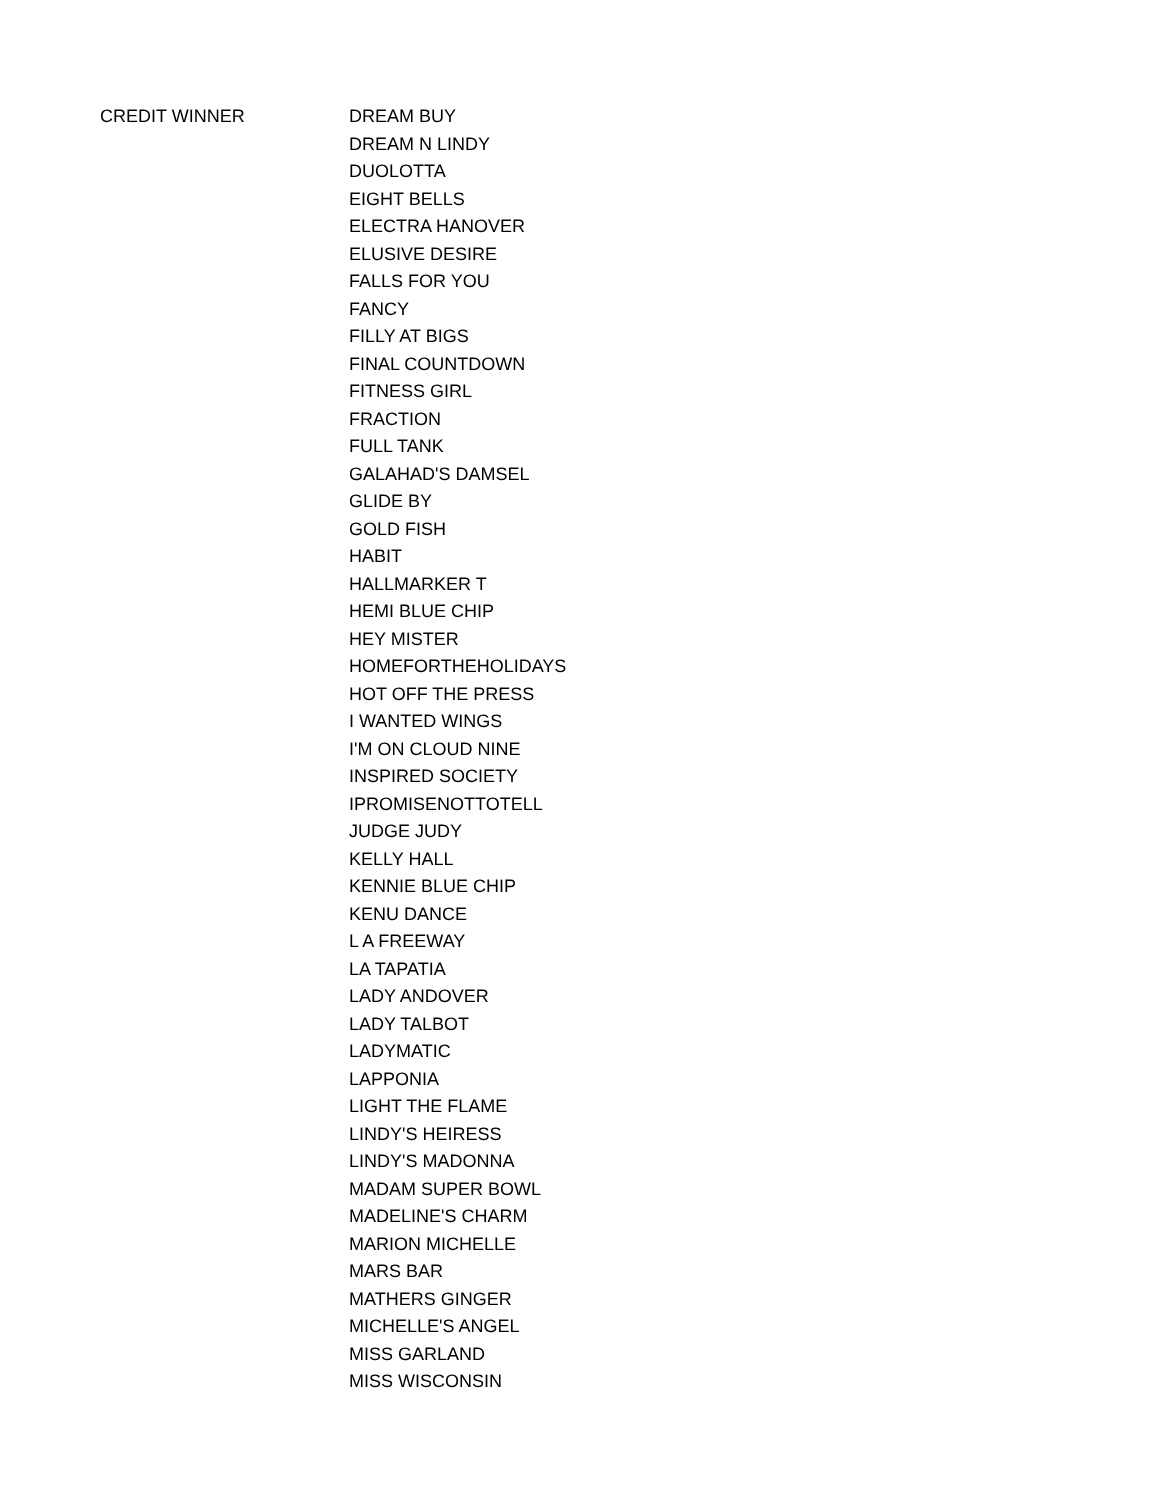| CREDIT WINNER | DREAM BUY |
| | DREAM N LINDY |
| | DUOLOTTA |
| | EIGHT BELLS |
| | ELECTRA HANOVER |
| | ELUSIVE DESIRE |
| | FALLS FOR YOU |
| | FANCY |
| | FILLY AT BIGS |
| | FINAL COUNTDOWN |
| | FITNESS GIRL |
| | FRACTION |
| | FULL TANK |
| | GALAHAD'S DAMSEL |
| | GLIDE BY |
| | GOLD FISH |
| | HABIT |
| | HALLMARKER T |
| | HEMI BLUE CHIP |
| | HEY MISTER |
| | HOMEFORTHEHOLIDAYS |
| | HOT OFF THE PRESS |
| | I WANTED WINGS |
| | I'M ON CLOUD NINE |
| | INSPIRED SOCIETY |
| | IPROMISENOTTOTELL |
| | JUDGE JUDY |
| | KELLY HALL |
| | KENNIE BLUE CHIP |
| | KENU DANCE |
| | L A FREEWAY |
| | LA TAPATIA |
| | LADY ANDOVER |
| | LADY TALBOT |
| | LADYMATIC |
| | LAPPONIA |
| | LIGHT THE FLAME |
| | LINDY'S HEIRESS |
| | LINDY'S MADONNA |
| | MADAM SUPER BOWL |
| | MADELINE'S CHARM |
| | MARION MICHELLE |
| | MARS BAR |
| | MATHERS GINGER |
| | MICHELLE'S ANGEL |
| | MISS GARLAND |
| | MISS WISCONSIN |